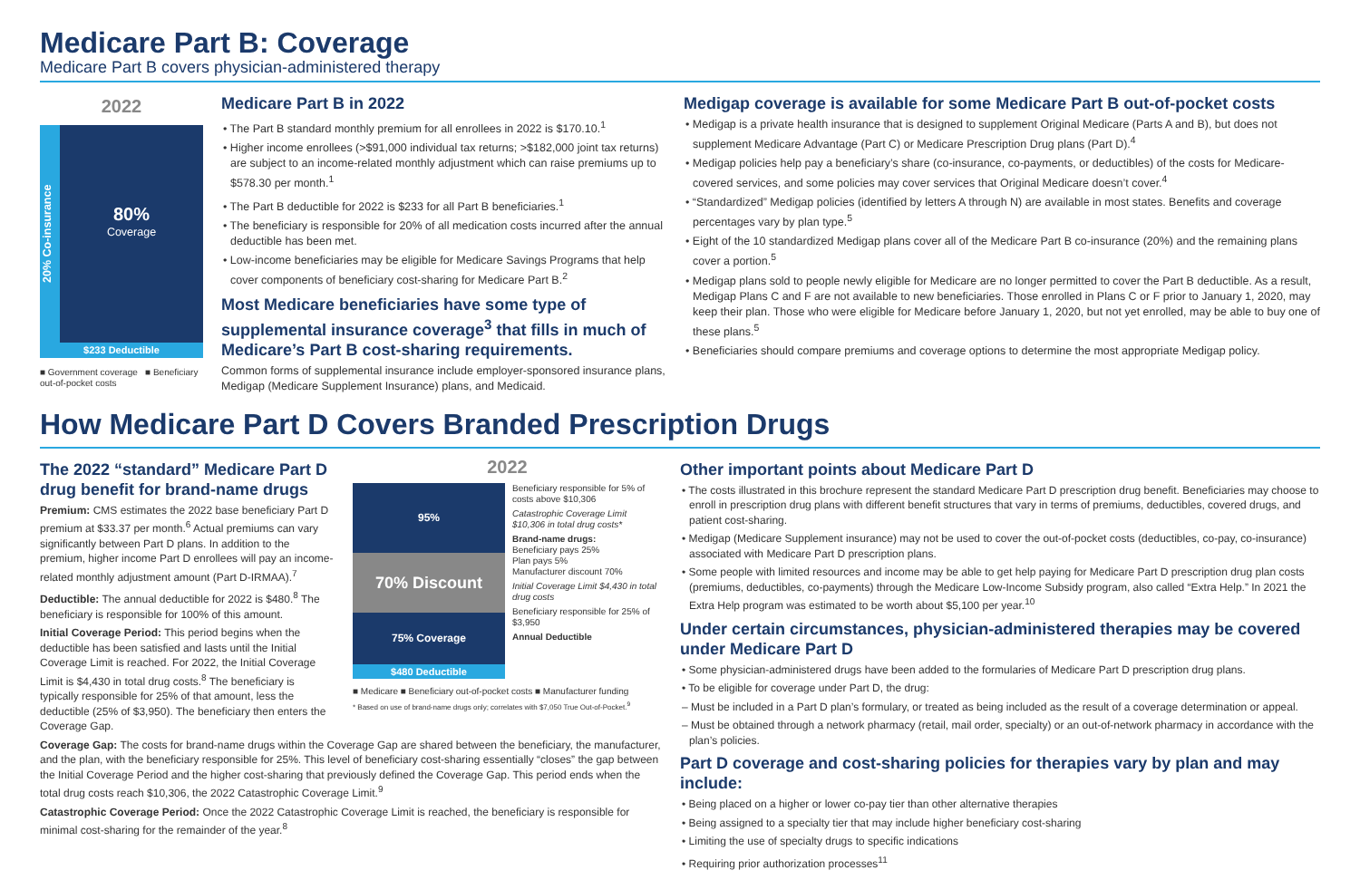Medicare Part B: Coverage
Medicare Part B covers physician-administered therapy
2022
20% Co-insurance
80%
Coverage
$233 Deductible
■ Government coverage ■ Beneficiary out-of-pocket costs
Medicare Part B in 2022
• The Part B standard monthly premium for all enrollees in 2022 is $170.10.<sup>1</sup>
• Higher income enrollees (>$91,000 individual tax returns; >$182,000 joint tax returns) are subject to an income-related monthly adjustment which can raise premiums up to $578.30 per month.<sup>1</sup>
• The Part B deductible for 2022 is $233 for all Part B beneficiaries.<sup>1</sup>
• The beneficiary is responsible for 20% of all medication costs incurred after the annual deductible has been met.
• Low-income beneficiaries may be eligible for Medicare Savings Programs that help cover components of beneficiary cost-sharing for Medicare Part B.<sup>2</sup>
Most Medicare beneficiaries have some type of supplemental insurance coverage<sup>3</sup> that fills in much of Medicare’s Part B cost-sharing requirements.
Common forms of supplemental insurance include employer-sponsored insurance plans, Medigap (Medicare Supplement Insurance) plans, and Medicaid.
Medigap coverage is available for some Medicare Part B out-of-pocket costs
• Medigap is a private health insurance that is designed to supplement Original Medicare (Parts A and B), but does not supplement Medicare Advantage (Part C) or Medicare Prescription Drug plans (Part D).<sup>4</sup>
• Medigap policies help pay a beneficiary’s share (co-insurance, co-payments, or deductibles) of the costs for Medicare-covered services, and some policies may cover services that Original Medicare doesn’t cover.<sup>4</sup>
• “Standardized” Medigap policies (identified by letters A through N) are available in most states. Benefits and coverage percentages vary by plan type.<sup>5</sup>
• Eight of the 10 standardized Medigap plans cover all of the Medicare Part B co-insurance (20%) and the remaining plans cover a portion.<sup>5</sup>
• Medigap plans sold to people newly eligible for Medicare are no longer permitted to cover the Part B deductible. As a result, Medigap Plans C and F are not available to new beneficiaries. Those enrolled in Plans C or F prior to January 1, 2020, may keep their plan. Those who were eligible for Medicare before January 1, 2020, but not yet enrolled, may be able to buy one of these plans.<sup>5</sup>
• Beneficiaries should compare premiums and coverage options to determine the most appropriate Medigap policy.
How Medicare Part D Covers Branded Prescription Drugs
The 2022 “standard” Medicare Part D drug benefit for brand-name drugs
Premium: CMS estimates the 2022 base beneficiary Part D premium at $33.37 per month.<sup>6</sup> Actual premiums can vary significantly between Part D plans. In addition to the premium, higher income Part D enrollees will pay an income-related monthly adjustment amount (Part D-IRMAA).<sup>7</sup>
Deductible: The annual deductible for 2022 is $480.<sup>8</sup> The beneficiary is responsible for 100% of this amount.
Initial Coverage Period: This period begins when the deductible has been satisfied and lasts until the Initial Coverage Limit is reached. For 2022, the Initial Coverage Limit is $4,430 in total drug costs.<sup>8</sup> The beneficiary is typically responsible for 25% of that amount, less the deductible (25% of $3,950). The beneficiary then enters the Coverage Gap.
2022
95%
70% Discount
75% Coverage
$480 Deductible
Beneficiary responsible for 5% of costs above $10,306
Catastrophic Coverage Limit $10,306 in total drug costs*
Brand-name drugs:
Beneficiary pays 25%
Plan pays 5%
Manufacturer discount 70%
Initial Coverage Limit $4,430 in total drug costs
Beneficiary responsible for 25% of $3,950
Annual Deductible
■ Medicare ■ Beneficiary out-of-pocket costs ■ Manufacturer funding
* Based on use of brand-name drugs only; correlates with $7,050 True Out-of-Pocket.<sup>9</sup>
Coverage Gap: The costs for brand-name drugs within the Coverage Gap are shared between the beneficiary, the manufacturer, and the plan, with the beneficiary responsible for 25%. This level of beneficiary cost-sharing essentially “closes” the gap between the Initial Coverage Period and the higher cost-sharing that previously defined the Coverage Gap. This period ends when the total drug costs reach $10,306, the 2022 Catastrophic Coverage Limit.<sup>9</sup>
Catastrophic Coverage Period: Once the 2022 Catastrophic Coverage Limit is reached, the beneficiary is responsible for minimal cost-sharing for the remainder of the year.<sup>8</sup>
Other important points about Medicare Part D
• The costs illustrated in this brochure represent the standard Medicare Part D prescription drug benefit. Beneficiaries may choose to enroll in prescription drug plans with different benefit structures that vary in terms of premiums, deductibles, covered drugs, and patient cost-sharing.
• Medigap (Medicare Supplement insurance) may not be used to cover the out-of-pocket costs (deductibles, co-pay, co-insurance) associated with Medicare Part D prescription plans.
• Some people with limited resources and income may be able to get help paying for Medicare Part D prescription drug plan costs (premiums, deductibles, co-payments) through the Medicare Low-Income Subsidy program, also called “Extra Help.” In 2021 the Extra Help program was estimated to be worth about $5,100 per year.<sup>10</sup>
Under certain circumstances, physician-administered therapies may be covered under Medicare Part D
• Some physician-administered drugs have been added to the formularies of Medicare Part D prescription drug plans.
• To be eligible for coverage under Part D, the drug:
– Must be included in a Part D plan’s formulary, or treated as being included as the result of a coverage determination or appeal.
– Must be obtained through a network pharmacy (retail, mail order, specialty) or an out-of-network pharmacy in accordance with the plan’s policies.
Part D coverage and cost-sharing policies for therapies vary by plan and may include:
• Being placed on a higher or lower co-pay tier than other alternative therapies
• Being assigned to a specialty tier that may include higher beneficiary cost-sharing
• Limiting the use of specialty drugs to specific indications
• Requiring prior authorization processes<sup>11</sup>